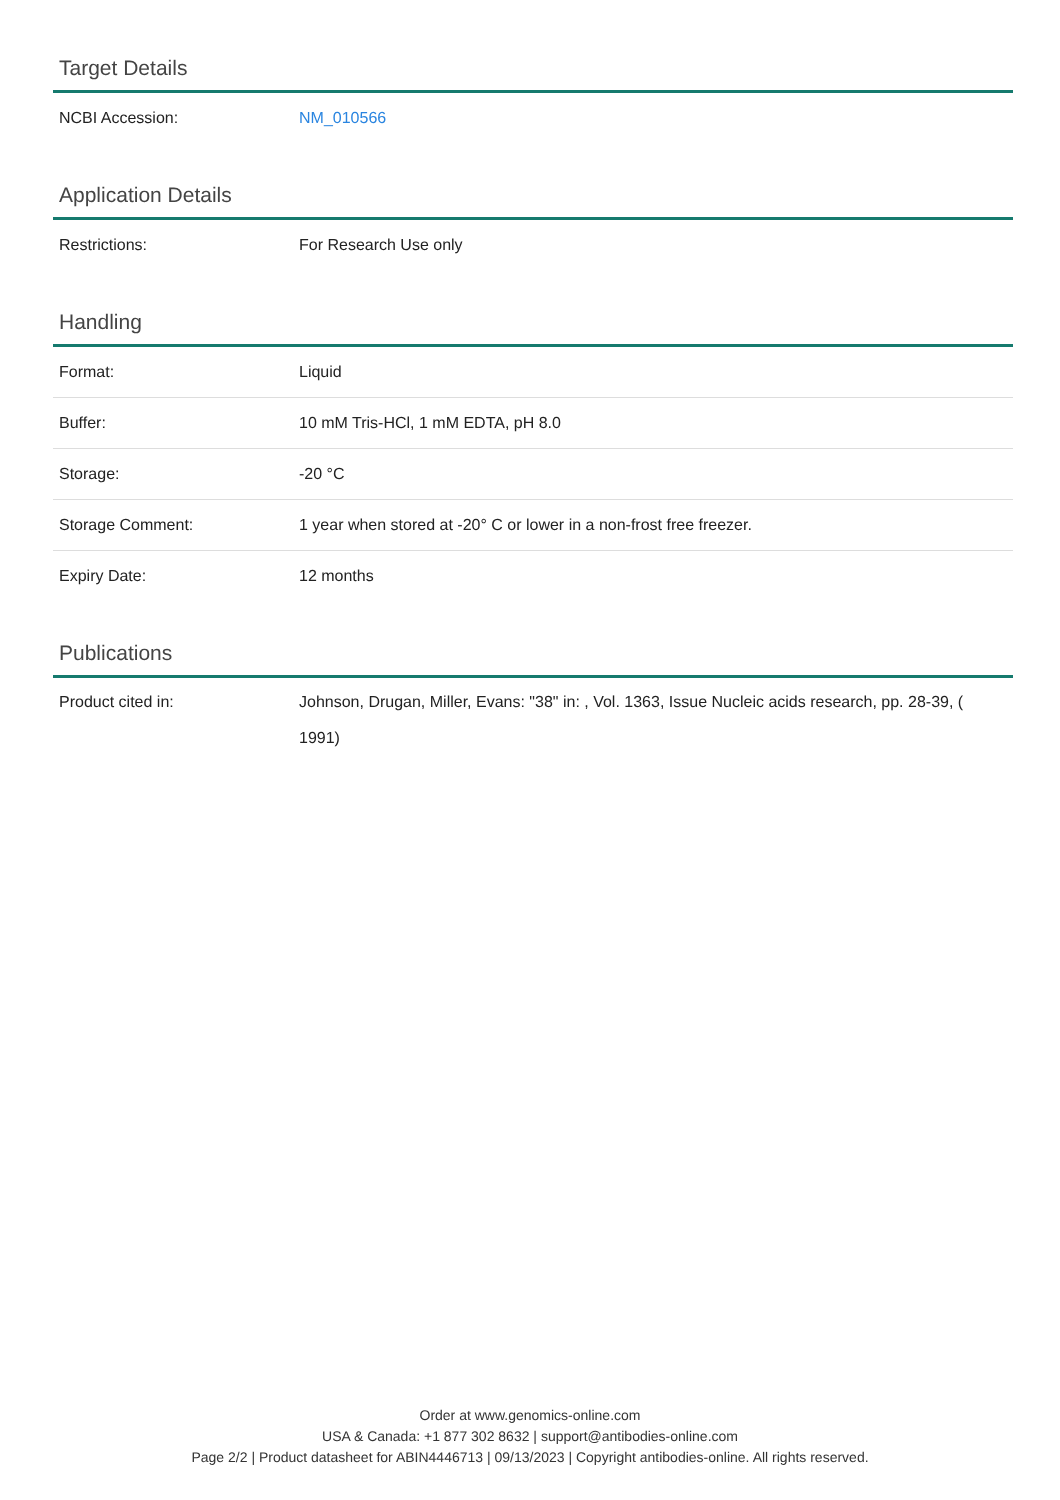Target Details
| NCBI Accession: | NM_010566 |
Application Details
| Restrictions: | For Research Use only |
Handling
| Format: | Liquid |
| Buffer: | 10 mM Tris-HCl, 1 mM EDTA, pH 8.0 |
| Storage: | -20 °C |
| Storage Comment: | 1 year when stored at -20° C or lower in a non-frost free freezer. |
| Expiry Date: | 12 months |
Publications
| Product cited in: | Johnson, Drugan, Miller, Evans: "38" in: , Vol. 1363, Issue Nucleic acids research, pp. 28-39, ( 1991) |
Order at www.genomics-online.com
USA & Canada: +1 877 302 8632 | support@antibodies-online.com
Page 2/2 | Product datasheet for ABIN4446713 | 09/13/2023 | Copyright antibodies-online. All rights reserved.